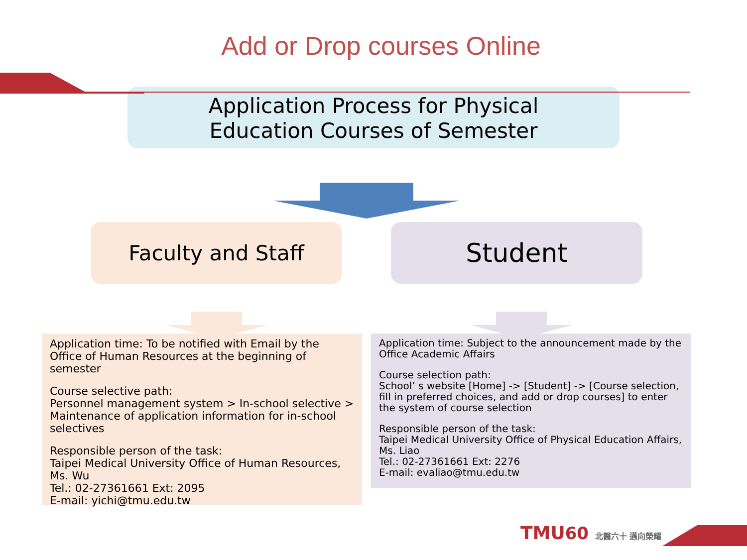Add or Drop courses Online
Application Process for Physical
Education Courses of Semester
Faculty and Staff
Student
Application time: To be notified with Email by the Office of Human Resources at the beginning of semester
Course selective path:
Personnel management system > In-school selective > Maintenance of application information for in-school selectives
Responsible person of the task:
Taipei Medical University Office of Human Resources, Ms. Wu
Tel.: 02-27361661 Ext: 2095
E-mail: yichi@tmu.edu.tw
Application time: Subject to the announcement made by the Office Academic Affairs
Course selection path:
School’ s website [Home] -> [Student] -> [Course selection, fill in preferred choices, and add or drop courses] to enter the system of course selection
Responsible person of the task:
Taipei Medical University Office of Physical Education Affairs, Ms. Liao
Tel.: 02-27361661 Ext: 2276
E-mail: evaliao@tmu.edu.tw
TMU60 北醫六十 邁向榮耀